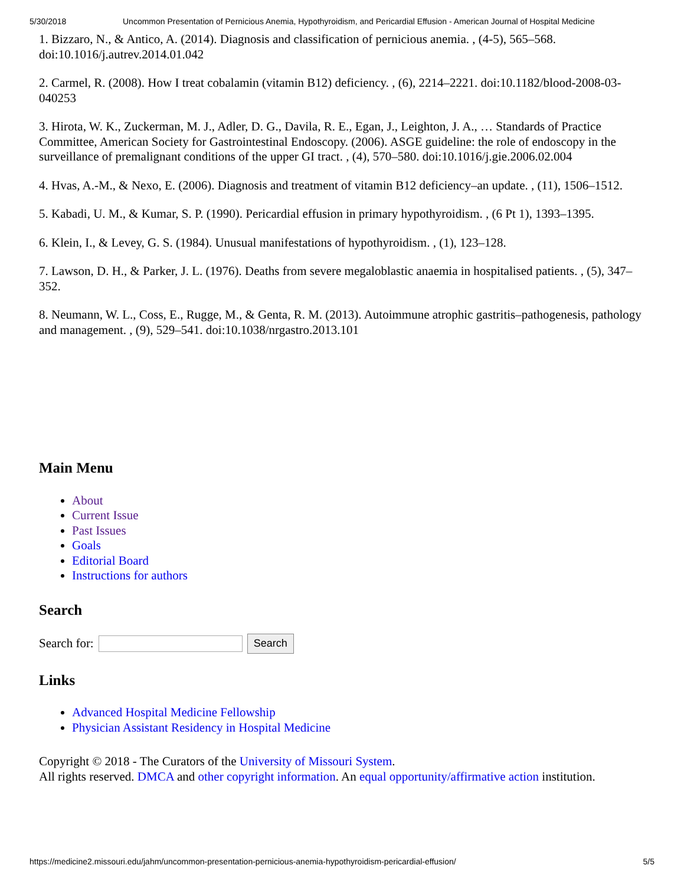5/30/2018 Uncommon Presentation of Pernicious Anemia, Hypothyroidism, and Pericardial Effusion - American Journal of Hospital Medicine
1. Bizzaro, N., & Antico, A. (2014). Diagnosis and classification of pernicious anemia. , (4-5), 565–568. doi:10.1016/j.autrev.2014.01.042
2. Carmel, R. (2008). How I treat cobalamin (vitamin B12) deficiency. , (6), 2214–2221. doi:10.1182/blood-2008-03-040253
3. Hirota, W. K., Zuckerman, M. J., Adler, D. G., Davila, R. E., Egan, J., Leighton, J. A., … Standards of Practice Committee, American Society for Gastrointestinal Endoscopy. (2006). ASGE guideline: the role of endoscopy in the surveillance of premalignant conditions of the upper GI tract. , (4), 570–580. doi:10.1016/j.gie.2006.02.004
4. Hvas, A.-M., & Nexo, E. (2006). Diagnosis and treatment of vitamin B12 deficiency–an update. , (11), 1506–1512.
5. Kabadi, U. M., & Kumar, S. P. (1990). Pericardial effusion in primary hypothyroidism. , (6 Pt 1), 1393–1395.
6. Klein, I., & Levey, G. S. (1984). Unusual manifestations of hypothyroidism. , (1), 123–128.
7. Lawson, D. H., & Parker, J. L. (1976). Deaths from severe megaloblastic anaemia in hospitalised patients. , (5), 347–352.
8. Neumann, W. L., Coss, E., Rugge, M., & Genta, R. M. (2013). Autoimmune atrophic gastritis–pathogenesis, pathology and management. , (9), 529–541. doi:10.1038/nrgastro.2013.101
Main Menu
About
Current Issue
Past Issues
Goals
Editorial Board
Instructions for authors
Search
Search for: Search
Links
Advanced Hospital Medicine Fellowship
Physician Assistant Residency in Hospital Medicine
Copyright © 2018 - The Curators of the University of Missouri System.
All rights reserved. DMCA and other copyright information. An equal opportunity/affirmative action institution.
https://medicine2.missouri.edu/jahm/uncommon-presentation-pernicious-anemia-hypothyroidism-pericardial-effusion/ 5/5